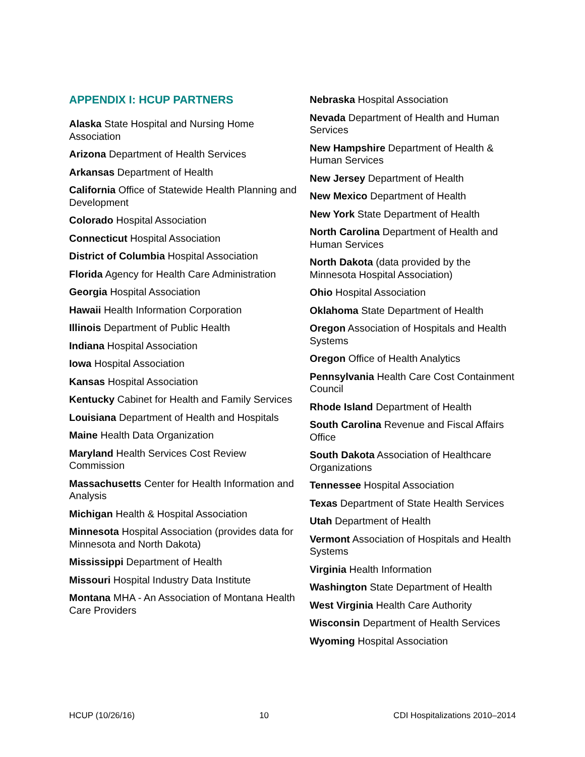APPENDIX I: HCUP PARTNERS
Alaska State Hospital and Nursing Home Association
Arizona Department of Health Services
Arkansas Department of Health
California Office of Statewide Health Planning and Development
Colorado Hospital Association
Connecticut Hospital Association
District of Columbia Hospital Association
Florida Agency for Health Care Administration
Georgia Hospital Association
Hawaii Health Information Corporation
Illinois Department of Public Health
Indiana Hospital Association
Iowa Hospital Association
Kansas Hospital Association
Kentucky Cabinet for Health and Family Services
Louisiana Department of Health and Hospitals
Maine Health Data Organization
Maryland Health Services Cost Review Commission
Massachusetts Center for Health Information and Analysis
Michigan Health & Hospital Association
Minnesota Hospital Association (provides data for Minnesota and North Dakota)
Mississippi Department of Health
Missouri Hospital Industry Data Institute
Montana MHA - An Association of Montana Health Care Providers
Nebraska Hospital Association
Nevada Department of Health and Human Services
New Hampshire Department of Health & Human Services
New Jersey Department of Health
New Mexico Department of Health
New York State Department of Health
North Carolina Department of Health and Human Services
North Dakota (data provided by the Minnesota Hospital Association)
Ohio Hospital Association
Oklahoma State Department of Health
Oregon Association of Hospitals and Health Systems
Oregon Office of Health Analytics
Pennsylvania Health Care Cost Containment Council
Rhode Island Department of Health
South Carolina Revenue and Fiscal Affairs Office
South Dakota Association of Healthcare Organizations
Tennessee Hospital Association
Texas Department of State Health Services
Utah Department of Health
Vermont Association of Hospitals and Health Systems
Virginia Health Information
Washington State Department of Health
West Virginia Health Care Authority
Wisconsin Department of Health Services
Wyoming Hospital Association
HCUP (10/26/16) 10 CDI Hospitalizations 2010–2014